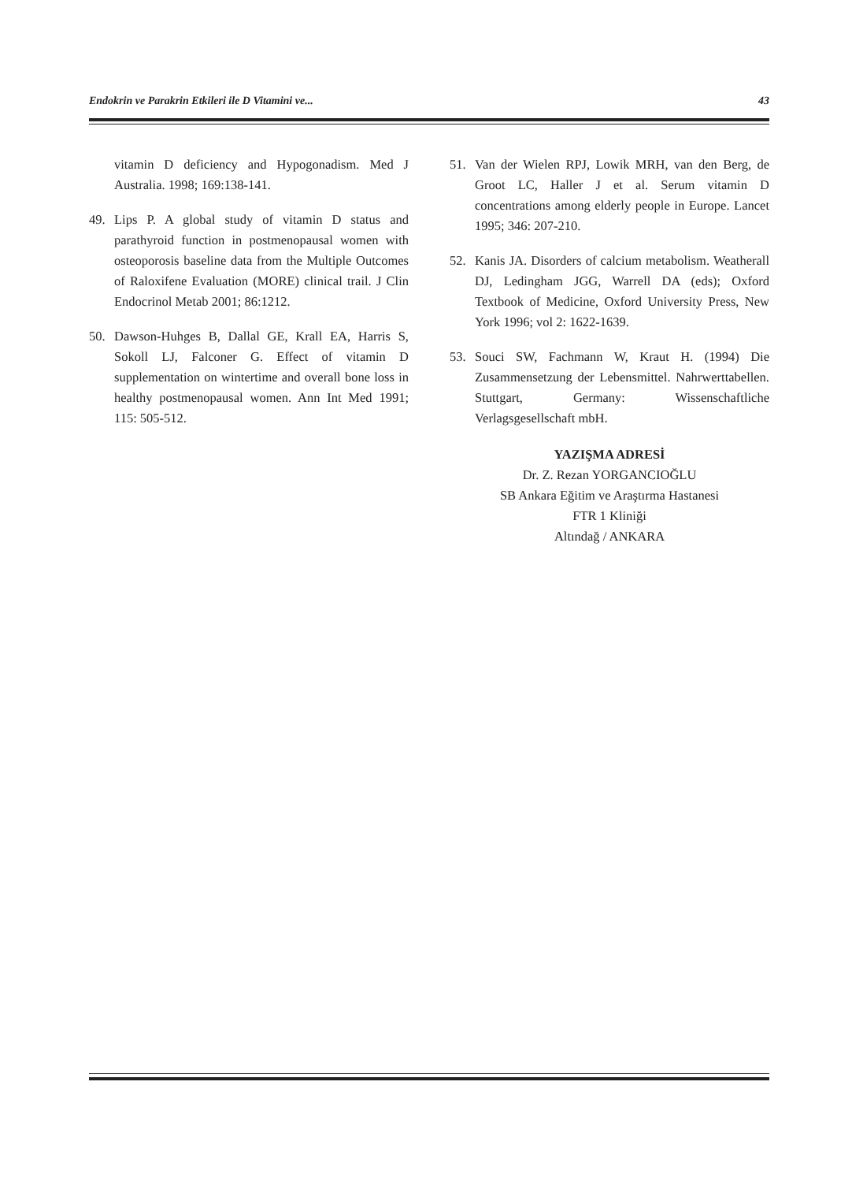Endokrin ve Parakrin Etkileri ile D Vitamini ve... 43
vitamin D deficiency and Hypogonadism. Med J Australia. 1998; 169:138-141.
49. Lips P. A global study of vitamin D status and parathyroid function in postmenopausal women with osteoporosis baseline data from the Multiple Outcomes of Raloxifene Evaluation (MORE) clinical trail. J Clin Endocrinol Metab 2001; 86:1212.
50. Dawson-Huhges B, Dallal GE, Krall EA, Harris S, Sokoll LJ, Falconer G. Effect of vitamin D supplementation on wintertime and overall bone loss in healthy postmenopausal women. Ann Int Med 1991; 115: 505-512.
51. Van der Wielen RPJ, Lowik MRH, van den Berg, de Groot LC, Haller J et al. Serum vitamin D concentrations among elderly people in Europe. Lancet 1995; 346: 207-210.
52. Kanis JA. Disorders of calcium metabolism. Weatherall DJ, Ledingham JGG, Warrell DA (eds); Oxford Textbook of Medicine, Oxford University Press, New York 1996; vol 2: 1622-1639.
53. Souci SW, Fachmann W, Kraut H. (1994) Die Zusammensetzung der Lebensmittel. Nahrwerttabellen. Stuttgart, Germany: Wissenschaftliche Verlagsgesellschaft mbH.
YAZIŞMA ADRESİ
Dr. Z. Rezan YORGANCIOĞLU
SB Ankara Eğitim ve Araştırma Hastanesi
FTR 1 Kliniği
Altındağ / ANKARA